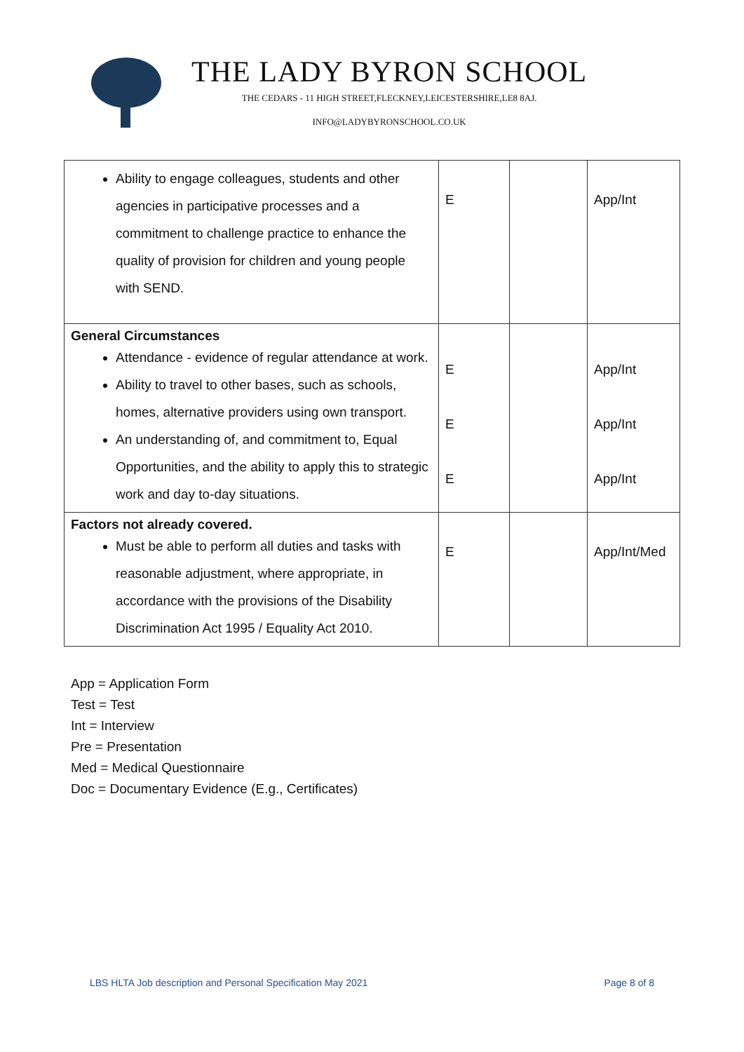THE LADY BYRON SCHOOL
THE CEDARS - 11 HIGH STREET,FLECKNEY,LEICESTERSHIRE,LE8 8AJ.
INFO@LADYBYRONSCHOOL.CO.UK
| Ability to engage colleagues, students and other agencies in participative processes and a commitment to challenge practice to enhance the quality of provision for children and young people with SEND. | E | | App/Int |
| General Circumstances Attendance - evidence of regular attendance at work. Ability to travel to other bases, such as schools, homes, alternative providers using own transport. An understanding of, and commitment to, Equal Opportunities, and the ability to apply this to strategic work and day to-day situations. | E E E | | App/Int App/Int App/Int |
| Factors not already covered. Must be able to perform all duties and tasks with reasonable adjustment, where appropriate, in accordance with the provisions of the Disability Discrimination Act 1995 / Equality Act 2010. | E | | App/Int/Med |
App = Application Form
Test = Test
Int = Interview
Pre = Presentation
Med = Medical Questionnaire
Doc = Documentary Evidence (E.g., Certificates)
LBS HLTA Job description and Personal Specification May 2021 Page 8 of 8